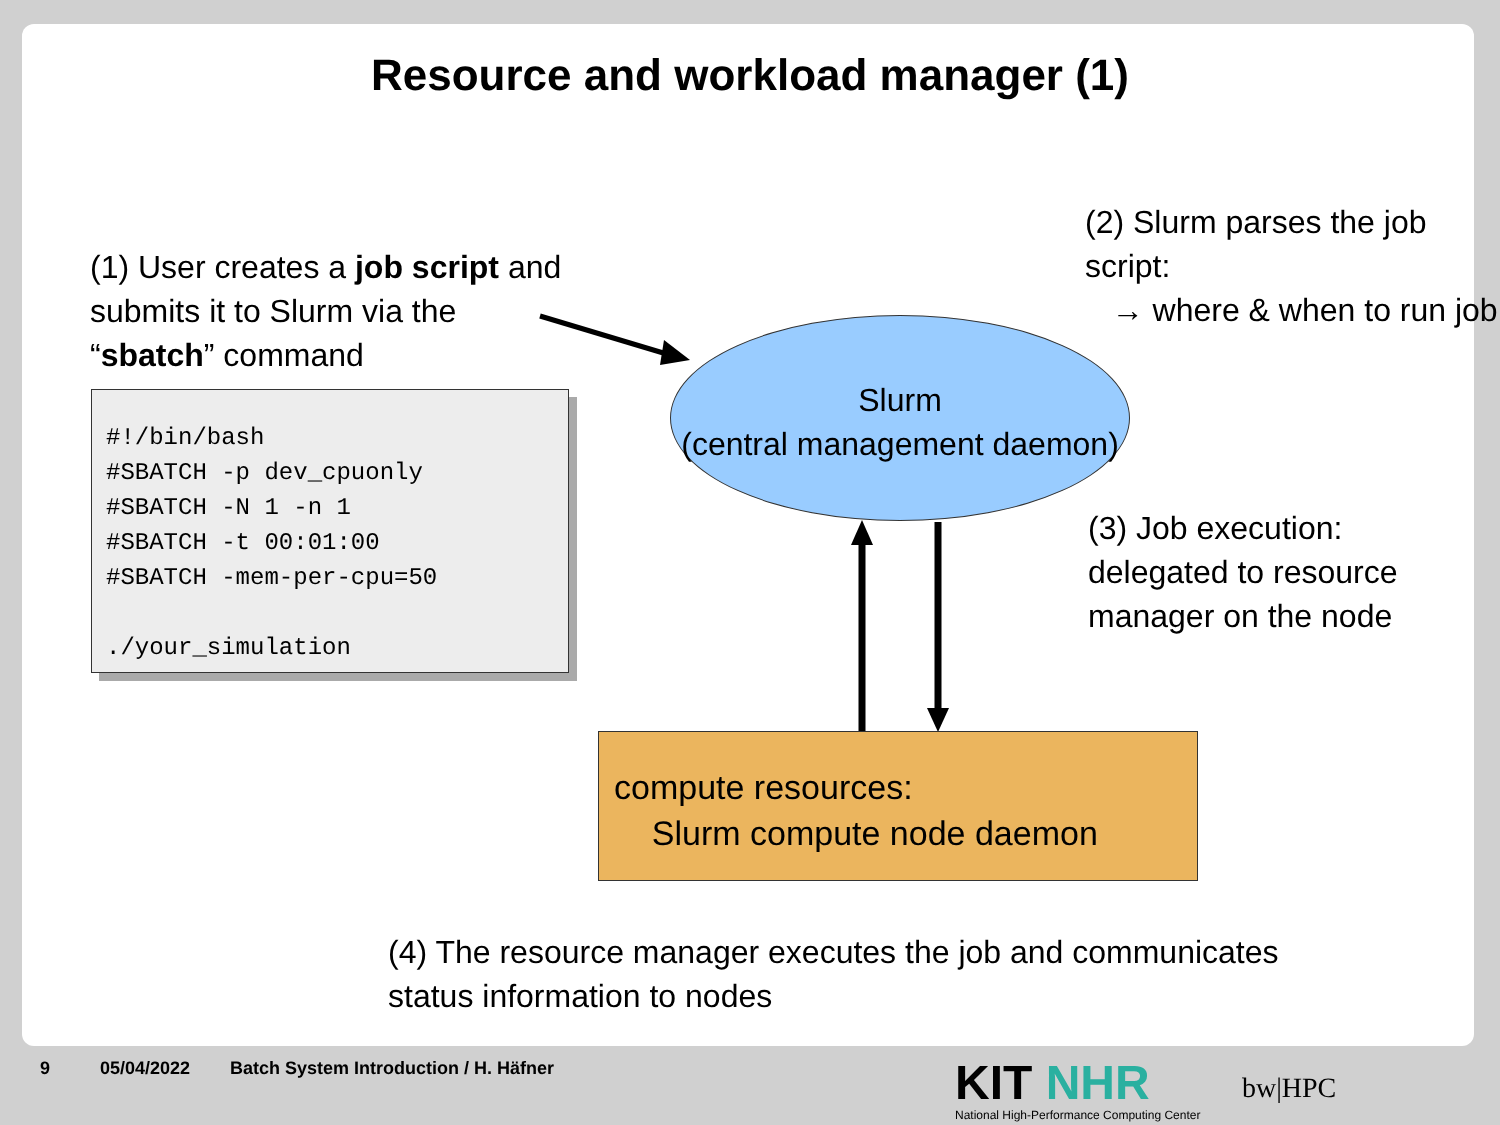Resource and workload manager (1)
(2) Slurm parses the job script:
→ where & when to run job
(1) User creates a job script and
submits it to Slurm via the
“sbatch” command
#!/bin/bash #SBATCH -p dev_cpuonly #SBATCH -N 1 -n 1 #SBATCH -t 00:01:00 #SBATCH -mem-per-cpu=50 ./your_simulation
Slurm
(central management daemon)
(3) Job execution:
delegated to resource
manager on the node
compute resources:
Slurm compute node daemon
(4) The resource manager executes the job and communicates
status information to nodes
9 05/04/2022
Batch System Introduction / H. Häfner
KIT NHR
National High-Performance Computing Center
bw|HPC